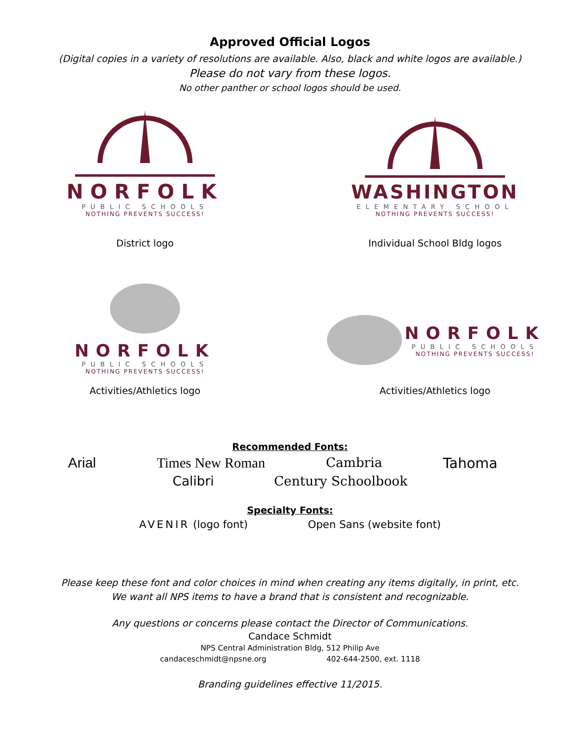Approved Official Logos
(Digital copies in a variety of resolutions are available. Also, black and white logos are available.)
Please do not vary from these logos.
No other panther or school logos should be used.
NORFOLK
PUBLIC SCHOOLS
NOTHING PREVENTS SUCCESS!
District logo
WASHINGTON
ELEMENTARY SCHOOL
NOTHING PREVENTS SUCCESS!
Individual School Bldg logos
NORFOLK
PUBLIC SCHOOLS
NOTHING PREVENTS SUCCESS!
Activities/Athletics logo
NORFOLK
PUBLIC SCHOOLS
NOTHING PREVENTS SUCCESS!
Activities/Athletics logo
Recommended Fonts:
Arial Times New Roman Cambria Tahoma
Calibri Century Schoolbook
Specialty Fonts:
AVENIR (logo font) Open Sans (website font)
Please keep these font and color choices in mind when creating any items digitally, in print, etc.
We want all NPS items to have a brand that is consistent and recognizable.
Any questions or concerns please contact the Director of Communications.
Candace Schmidt
NPS Central Administration Bldg, 512 Philip Ave
candaceschmidt@npsne.org 402-644-2500, ext. 1118
Branding guidelines effective 11/2015.